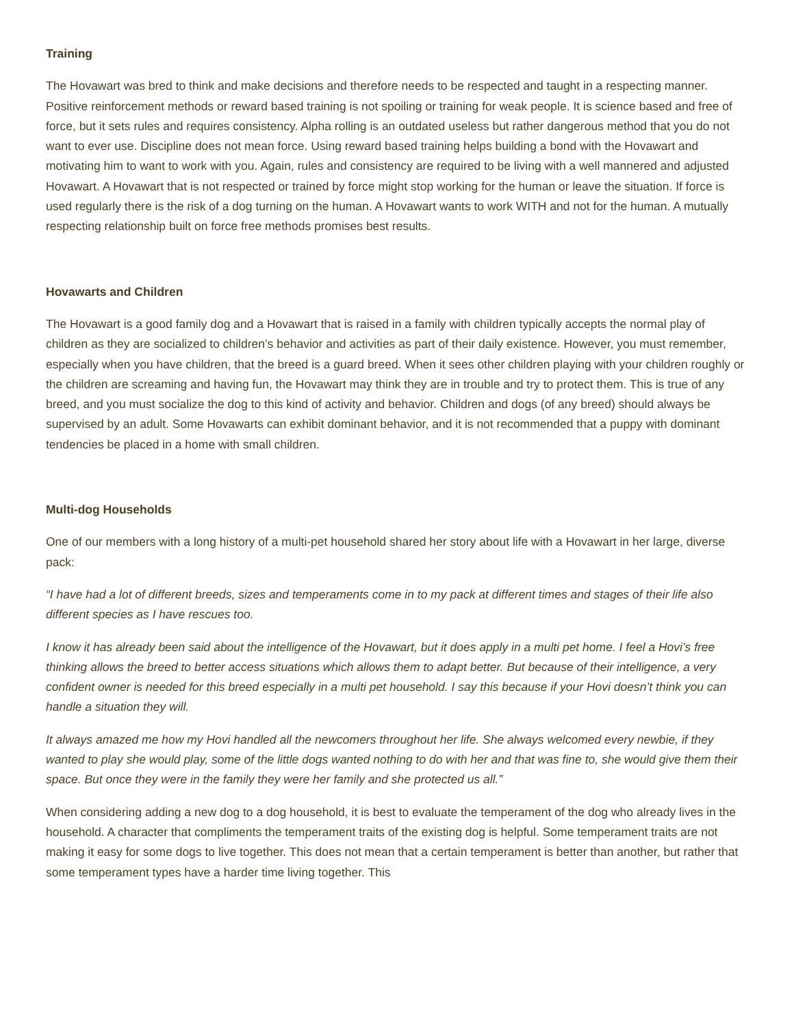Training
The Hovawart was bred to think and make decisions and therefore needs to be respected and taught in a respecting manner. Positive reinforcement methods or reward based training is not spoiling or training for weak people. It is science based and free of force, but it sets rules and requires consistency. Alpha rolling is an outdated useless but rather dangerous method that you do not want to ever use. Discipline does not mean force. Using reward based training helps building a bond with the Hovawart and motivating him to want to work with you. Again, rules and consistency are required to be living with a well mannered and adjusted Hovawart. A Hovawart that is not respected or trained by force might stop working for the human or leave the situation. If force is used regularly there is the risk of a dog turning on the human. A Hovawart wants to work WITH and not for the human. A mutually respecting relationship built on force free methods promises best results.
Hovawarts and Children
The Hovawart is a good family dog and a Hovawart that is raised in a family with children typically accepts the normal play of children as they are socialized to children’s behavior and activities as part of their daily existence. However, you must remember, especially when you have children, that the breed is a guard breed. When it sees other children playing with your children roughly or the children are screaming and having fun, the Hovawart may think they are in trouble and try to protect them. This is true of any breed, and you must socialize the dog to this kind of activity and behavior. Children and dogs (of any breed) should always be supervised by an adult. Some Hovawarts can exhibit dominant behavior, and it is not recommended that a puppy with dominant tendencies be placed in a home with small children.
Multi-dog Households
One of our members with a long history of a multi-pet household shared her story about life with a Hovawart in her large, diverse pack:
“I have had a lot of different breeds, sizes and temperaments come in to my pack at different times and stages of their life also different species as I have rescues too.
I know it has already been said about the intelligence of the Hovawart, but it does apply in a multi pet home. I feel a Hovi’s free thinking allows the breed to better access situations which allows them to adapt better. But because of their intelligence, a very confident owner is needed for this breed especially in a multi pet household. I say this because if your Hovi doesn’t think you can handle a situation they will.
It always amazed me how my Hovi handled all the newcomers throughout her life. She always welcomed every newbie, if they wanted to play she would play, some of the little dogs wanted nothing to do with her and that was fine to, she would give them their space. But once they were in the family they were her family and she protected us all.”
When considering adding a new dog to a dog household, it is best to evaluate the temperament of the dog who already lives in the household. A character that compliments the temperament traits of the existing dog is helpful. Some temperament traits are not making it easy for some dogs to live together. This does not mean that a certain temperament is better than another, but rather that some temperament types have a harder time living together. This